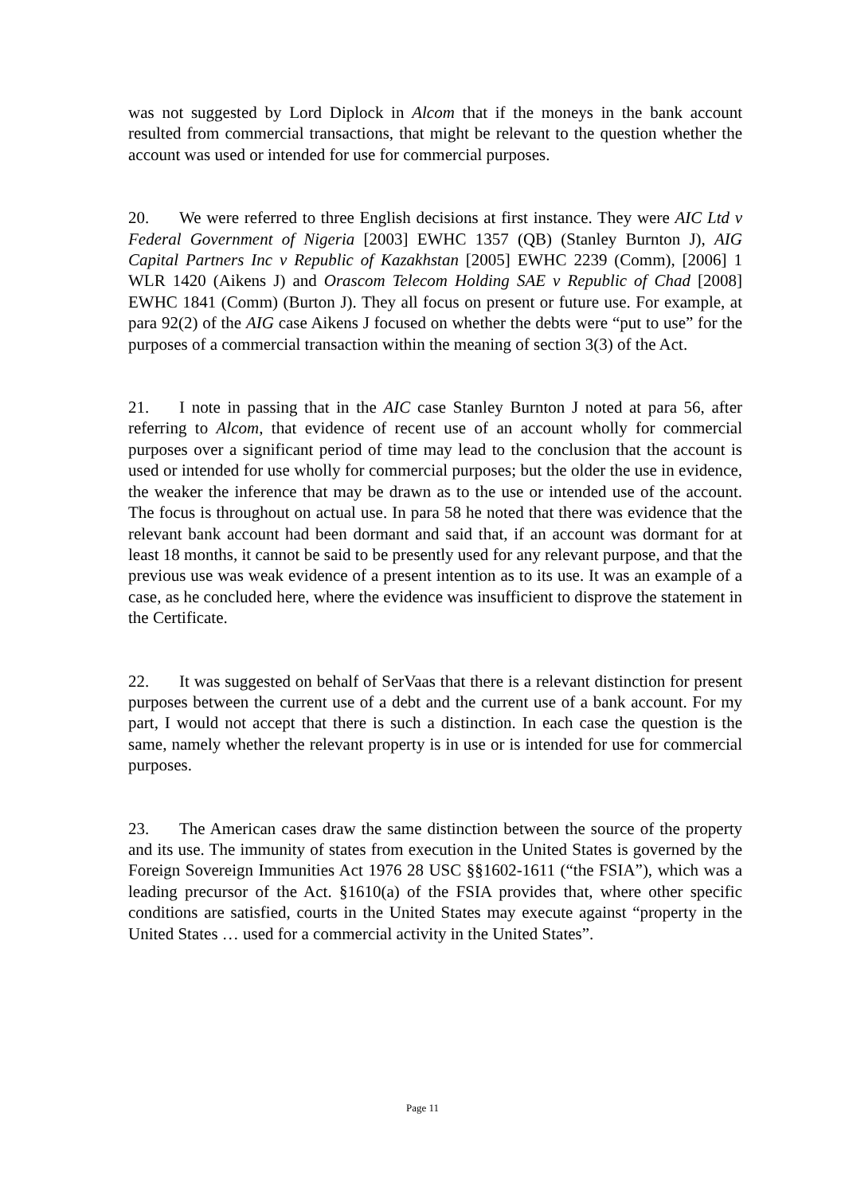was not suggested by Lord Diplock in Alcom that if the moneys in the bank account resulted from commercial transactions, that might be relevant to the question whether the account was used or intended for use for commercial purposes.
20. We were referred to three English decisions at first instance. They were AIC Ltd v Federal Government of Nigeria [2003] EWHC 1357 (QB) (Stanley Burnton J), AIG Capital Partners Inc v Republic of Kazakhstan [2005] EWHC 2239 (Comm), [2006] 1 WLR 1420 (Aikens J) and Orascom Telecom Holding SAE v Republic of Chad [2008] EWHC 1841 (Comm) (Burton J). They all focus on present or future use. For example, at para 92(2) of the AIG case Aikens J focused on whether the debts were “put to use” for the purposes of a commercial transaction within the meaning of section 3(3) of the Act.
21. I note in passing that in the AIC case Stanley Burnton J noted at para 56, after referring to Alcom, that evidence of recent use of an account wholly for commercial purposes over a significant period of time may lead to the conclusion that the account is used or intended for use wholly for commercial purposes; but the older the use in evidence, the weaker the inference that may be drawn as to the use or intended use of the account. The focus is throughout on actual use. In para 58 he noted that there was evidence that the relevant bank account had been dormant and said that, if an account was dormant for at least 18 months, it cannot be said to be presently used for any relevant purpose, and that the previous use was weak evidence of a present intention as to its use. It was an example of a case, as he concluded here, where the evidence was insufficient to disprove the statement in the Certificate.
22. It was suggested on behalf of SerVaas that there is a relevant distinction for present purposes between the current use of a debt and the current use of a bank account. For my part, I would not accept that there is such a distinction. In each case the question is the same, namely whether the relevant property is in use or is intended for use for commercial purposes.
23. The American cases draw the same distinction between the source of the property and its use. The immunity of states from execution in the United States is governed by the Foreign Sovereign Immunities Act 1976 28 USC §§1602-1611 (“the FSIA”), which was a leading precursor of the Act. §1610(a) of the FSIA provides that, where other specific conditions are satisfied, courts in the United States may execute against “property in the United States … used for a commercial activity in the United States”.
Page 11